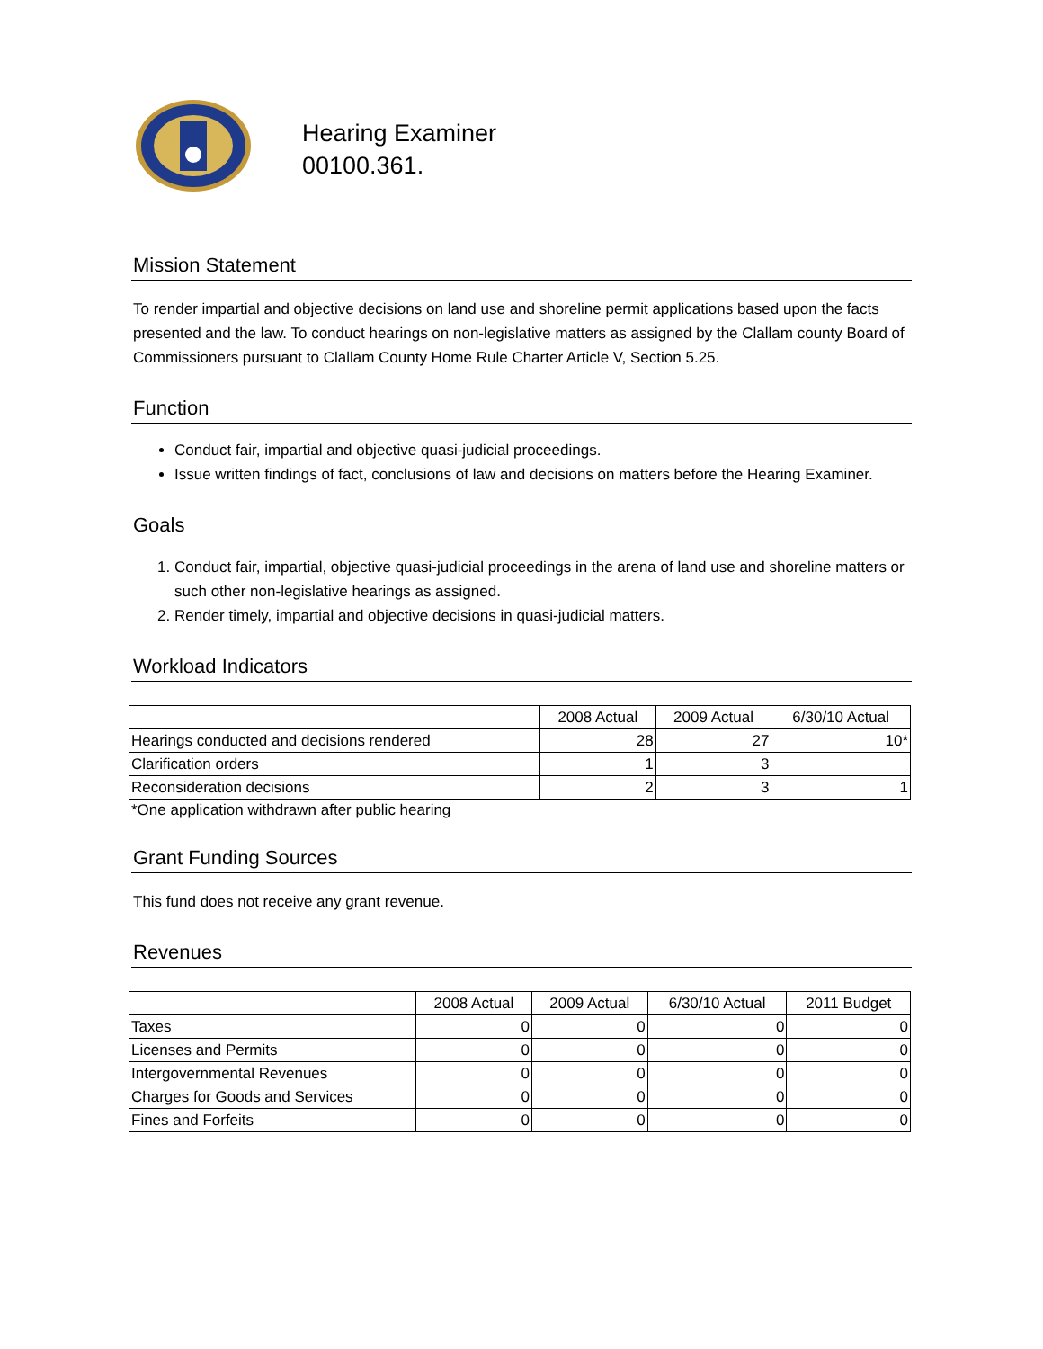Hearing Examiner
00100.361.
Mission Statement
To render impartial and objective decisions on land use and shoreline permit applications based upon the facts presented and the law. To conduct hearings on non-legislative matters as assigned by the Clallam county Board of Commissioners pursuant to Clallam County Home Rule Charter Article V, Section 5.25.
Function
Conduct fair, impartial and objective quasi-judicial proceedings.
Issue written findings of fact, conclusions of law and decisions on matters before the Hearing Examiner.
Goals
1. Conduct fair, impartial, objective quasi-judicial proceedings in the arena of land use and shoreline matters or such other non-legislative hearings as assigned.
2. Render timely, impartial and objective decisions in quasi-judicial matters.
Workload Indicators
| | 2008 Actual | 2009 Actual | 6/30/10 Actual |
| --- | --- | --- | --- |
| Hearings conducted and decisions rendered | 28 | 27 | 10* |
| Clarification orders | 1 | 3 | |
| Reconsideration decisions | 2 | 3 | 1 |
*One application withdrawn after public hearing
Grant Funding Sources
This fund does not receive any grant revenue.
Revenues
| | 2008 Actual | 2009 Actual | 6/30/10 Actual | 2011 Budget |
| --- | --- | --- | --- | --- |
| Taxes | 0 | 0 | 0 | 0 |
| Licenses and Permits | 0 | 0 | 0 | 0 |
| Intergovernmental Revenues | 0 | 0 | 0 | 0 |
| Charges for Goods and Services | 0 | 0 | 0 | 0 |
| Fines and Forfeits | 0 | 0 | 0 | 0 |